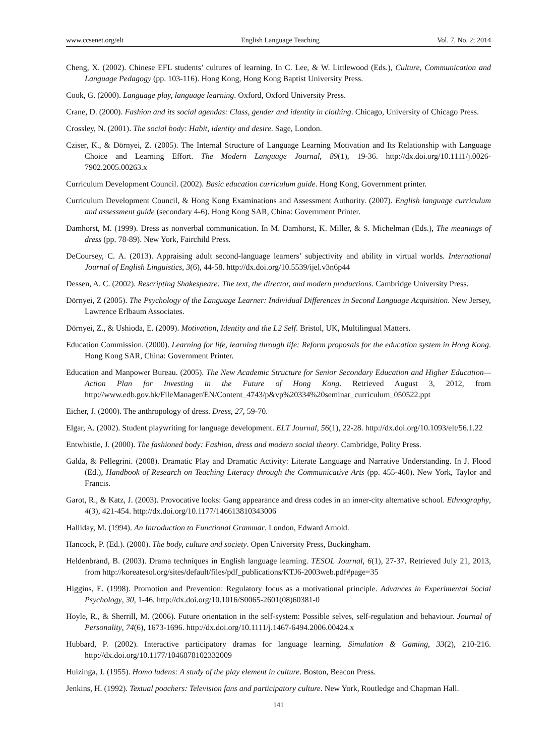www.ccsenet.org/elt English Language Teaching Vol. 7, No. 2; 2014
Cheng, X. (2002). Chinese EFL students’ cultures of learning. In C. Lee, & W. Littlewood (Eds.), Culture, Communication and Language Pedagogy (pp. 103-116). Hong Kong, Hong Kong Baptist University Press.
Cook, G. (2000). Language play, language learning. Oxford, Oxford University Press.
Crane, D. (2000). Fashion and its social agendas: Class, gender and identity in clothing. Chicago, University of Chicago Press.
Crossley, N. (2001). The social body: Habit, identity and desire. Sage, London.
Cziser, K., & Dörnyei, Z. (2005). The Internal Structure of Language Learning Motivation and Its Relationship with Language Choice and Learning Effort. The Modern Language Journal, 89(1), 19-36. http://dx.doi.org/10.1111/j.0026-7902.2005.00263.x
Curriculum Development Council. (2002). Basic education curriculum guide. Hong Kong, Government printer.
Curriculum Development Council, & Hong Kong Examinations and Assessment Authority. (2007). English language curriculum and assessment guide (secondary 4-6). Hong Kong SAR, China: Government Printer.
Damhorst, M. (1999). Dress as nonverbal communication. In M. Damhorst, K. Miller, & S. Michelman (Eds.), The meanings of dress (pp. 78-89). New York, Fairchild Press.
DeCoursey, C. A. (2013). Appraising adult second-language learners’ subjectivity and ability in virtual worlds. International Journal of English Linguistics, 3(6), 44-58. http://dx.doi.org/10.5539/ijel.v3n6p44
Dessen, A. C. (2002). Rescripting Shakespeare: The text, the director, and modern productions. Cambridge University Press.
Dörnyei, Z (2005). The Psychology of the Language Learner: Individual Differences in Second Language Acquisition. New Jersey, Lawrence Erlbaum Associates.
Dörnyei, Z., & Ushioda, E. (2009). Motivation, Identity and the L2 Self. Bristol, UK, Multilingual Matters.
Education Commission. (2000). Learning for life, learning through life: Reform proposals for the education system in Hong Kong. Hong Kong SAR, China: Government Printer.
Education and Manpower Bureau. (2005). The New Academic Structure for Senior Secondary Education and Higher Education—Action Plan for Investing in the Future of Hong Kong. Retrieved August 3, 2012, from http://www.edb.gov.hk/FileManager/EN/Content_4743/p&vp%20334%20seminar_curriculum_050522.ppt
Eicher, J. (2000). The anthropology of dress. Dress, 27, 59-70.
Elgar, A. (2002). Student playwriting for language development. ELT Journal, 56(1), 22-28. http://dx.doi.org/10.1093/elt/56.1.22
Entwhistle, J. (2000). The fashioned body: Fashion, dress and modern social theory. Cambridge, Polity Press.
Galda, & Pellegrini. (2008). Dramatic Play and Dramatic Activity: Literate Language and Narrative Understanding. In J. Flood (Ed.), Handbook of Research on Teaching Literacy through the Communicative Arts (pp. 455-460). New York, Taylor and Francis.
Garot, R., & Katz, J. (2003). Provocative looks: Gang appearance and dress codes in an inner-city alternative school. Ethnography, 4(3), 421-454. http://dx.doi.org/10.1177/146613810343006
Halliday, M. (1994). An Introduction to Functional Grammar. London, Edward Arnold.
Hancock, P. (Ed.). (2000). The body, culture and society. Open University Press, Buckingham.
Heldenbrand, B. (2003). Drama techniques in English language learning. TESOL Journal, 6(1), 27-37. Retrieved July 21, 2013, from http://koreatesol.org/sites/default/files/pdf_publications/KTJ6-2003web.pdf#page=35
Higgins, E. (1998). Promotion and Prevention: Regulatory focus as a motivational principle. Advances in Experimental Social Psychology, 30, 1-46. http://dx.doi.org/10.1016/S0065-2601(08)60381-0
Hoyle, R., & Sherrill, M. (2006). Future orientation in the self-system: Possible selves, self-regulation and behaviour. Journal of Personality, 74(6), 1673-1696. http://dx.doi.org/10.1111/j.1467-6494.2006.00424.x
Hubbard, P. (2002). Interactive participatory dramas for language learning. Simulation & Gaming, 33(2), 210-216. http://dx.doi.org/10.1177/1046878102332009
Huizinga, J. (1955). Homo ludens: A study of the play element in culture. Boston, Beacon Press.
Jenkins, H. (1992). Textual poachers: Television fans and participatory culture. New York, Routledge and Chapman Hall.
141